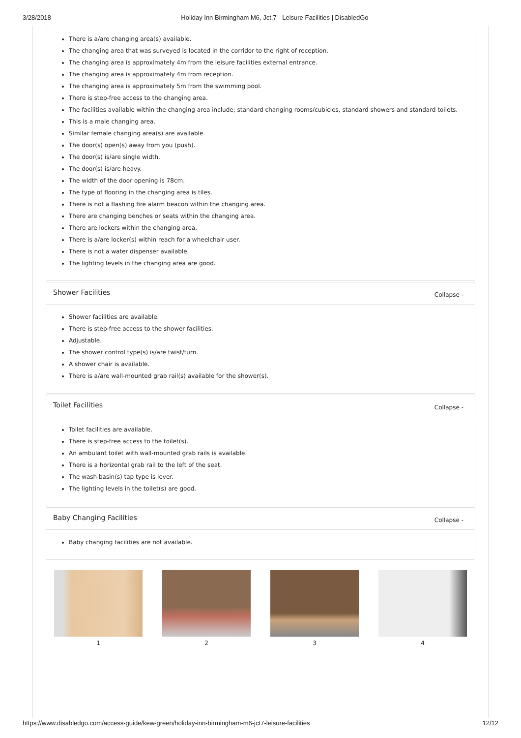3/28/2018 Holiday Inn Birmingham M6, Jct.7 - Leisure Facilities | DisabledGo
There is a/are changing area(s) available.
The changing area that was surveyed is located in the corridor to the right of reception.
The changing area is approximately 4m from the leisure facilities external entrance.
The changing area is approximately 4m from reception.
The changing area is approximately 5m from the swimming pool.
There is step-free access to the changing area.
The facilities available within the changing area include; standard changing rooms/cubicles, standard showers and standard toilets.
This is a male changing area.
Similar female changing area(s) are available.
The door(s) open(s) away from you (push).
The door(s) is/are single width.
The door(s) is/are heavy.
The width of the door opening is 78cm.
The type of flooring in the changing area is tiles.
There is not a flashing fire alarm beacon within the changing area.
There are changing benches or seats within the changing area.
There are lockers within the changing area.
There is a/are locker(s) within reach for a wheelchair user.
There is not a water dispenser available.
The lighting levels in the changing area are good.
Shower Facilities Collapse -
Shower facilities are available.
There is step-free access to the shower facilities.
Adjustable.
The shower control type(s) is/are twist/turn.
A shower chair is available.
There is a/are wall-mounted grab rail(s) available for the shower(s).
Toilet Facilities Collapse -
Toilet facilities are available.
There is step-free access to the toilet(s).
An ambulant toilet with wall-mounted grab rails is available.
There is a horizontal grab rail to the left of the seat.
The wash basin(s) tap type is lever.
The lighting levels in the toilet(s) are good.
Baby Changing Facilities Collapse -
Baby changing facilities are not available.
1 2 3 4
https://www.disabledgo.com/access-guide/kew-green/holiday-inn-birmingham-m6-jct7-leisure-facilities 12/12